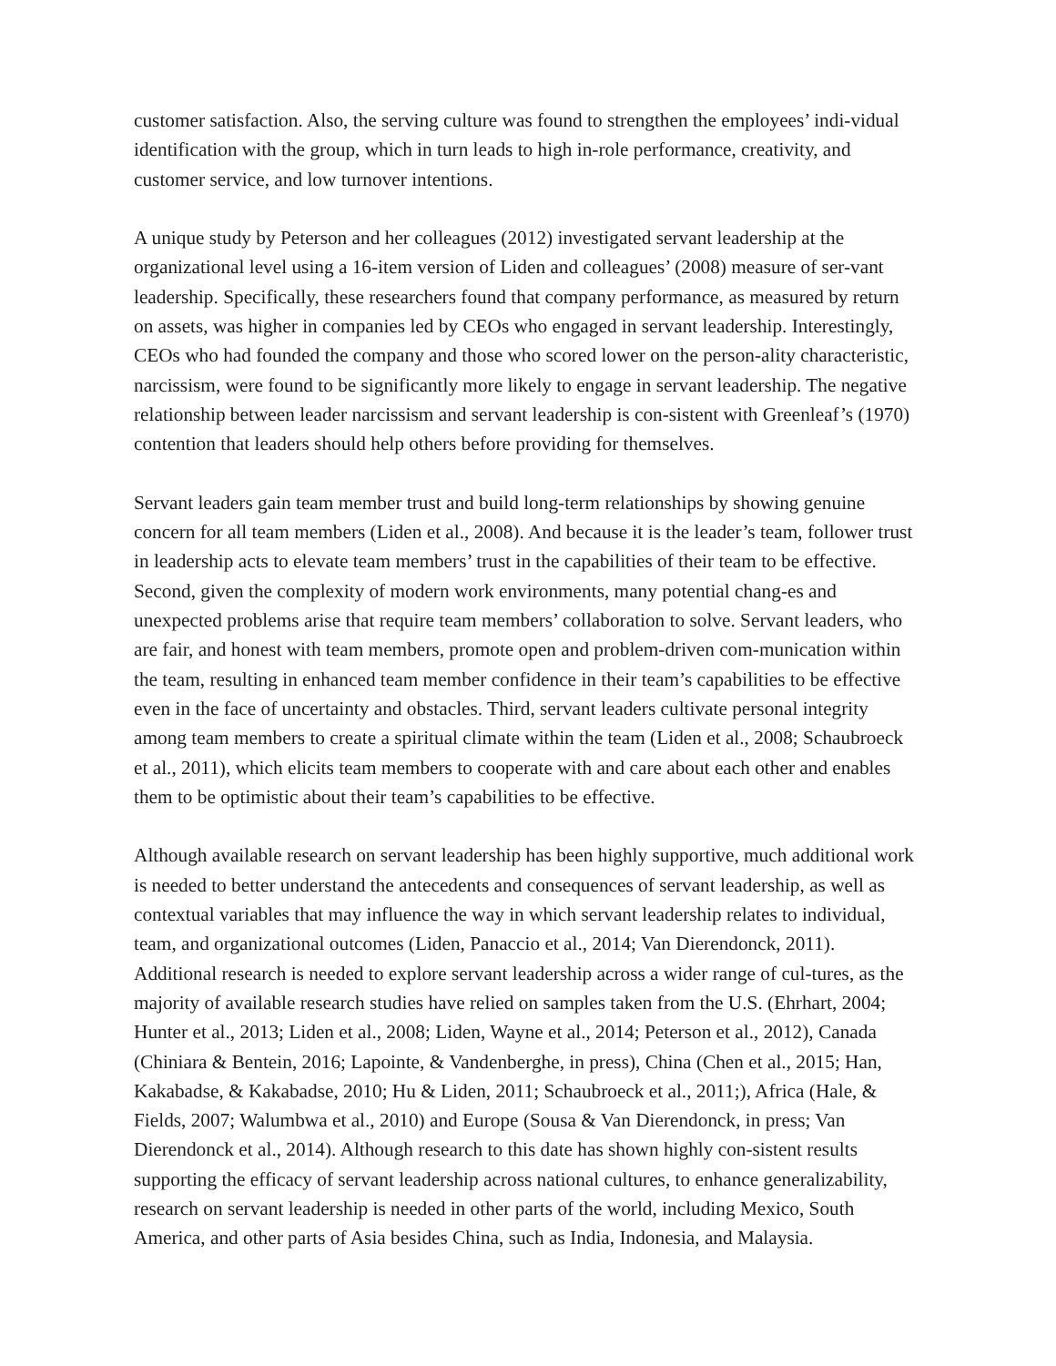customer satisfaction. Also, the serving culture was found to strengthen the employees’ indi-vidual identification with the group, which in turn leads to high in-role performance, creativity, and customer service, and low turnover intentions.
A unique study by Peterson and her colleagues (2012) investigated servant leadership at the organizational level using a 16-item version of Liden and colleagues’ (2008) measure of ser-vant leadership. Specifically, these researchers found that company performance, as measured by return on assets, was higher in companies led by CEOs who engaged in servant leadership. Interestingly, CEOs who had founded the company and those who scored lower on the person-ality characteristic, narcissism, were found to be significantly more likely to engage in servant leadership. The negative relationship between leader narcissism and servant leadership is con-sistent with Greenleaf’s (1970) contention that leaders should help others before providing for themselves.
Servant leaders gain team member trust and build long-term relationships by showing genuine concern for all team members (Liden et al., 2008). And because it is the leader’s team, follower trust in leadership acts to elevate team members’ trust in the capabilities of their team to be effective. Second, given the complexity of modern work environments, many potential chang-es and unexpected problems arise that require team members’ collaboration to solve. Servant leaders, who are fair, and honest with team members, promote open and problem-driven com-munication within the team, resulting in enhanced team member confidence in their team’s capabilities to be effective even in the face of uncertainty and obstacles. Third, servant leaders cultivate personal integrity among team members to create a spiritual climate within the team (Liden et al., 2008; Schaubroeck et al., 2011), which elicits team members to cooperate with and care about each other and enables them to be optimistic about their team’s capabilities to be effective.
Although available research on servant leadership has been highly supportive, much additional work is needed to better understand the antecedents and consequences of servant leadership, as well as contextual variables that may influence the way in which servant leadership relates to individual, team, and organizational outcomes (Liden, Panaccio et al., 2014; Van Dierendonck, 2011). Additional research is needed to explore servant leadership across a wider range of cul-tures, as the majority of available research studies have relied on samples taken from the U.S. (Ehrhart, 2004; Hunter et al., 2013; Liden et al., 2008; Liden, Wayne et al., 2014; Peterson et al., 2012), Canada (Chiniara & Bentein, 2016; Lapointe, & Vandenberghe, in press), China (Chen et al., 2015; Han, Kakabadse, & Kakabadse, 2010; Hu & Liden, 2011; Schaubroeck et al., 2011;), Africa (Hale, & Fields, 2007; Walumbwa et al., 2010) and Europe (Sousa & Van Dierendonck, in press; Van Dierendonck et al., 2014). Although research to this date has shown highly con-sistent results supporting the efficacy of servant leadership across national cultures, to enhance generalizability, research on servant leadership is needed in other parts of the world, including Mexico, South America, and other parts of Asia besides China, such as India, Indonesia, and Malaysia.